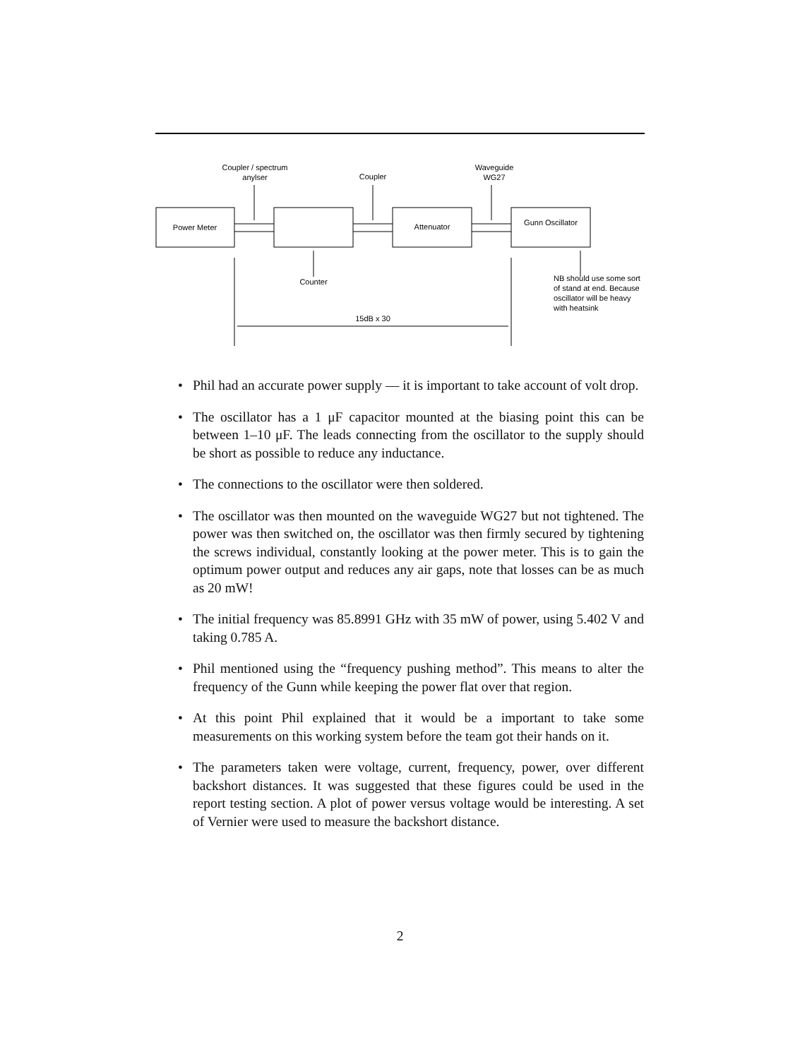Coupler / spectrum
anylser
Coupler
Waveguide
WG27
Power Meter
Attenuator
Gunn Oscillator
Counter
NB should use some sort
of stand at end. Because
oscillator will be heavy
with heatsink
15dB x 30
• Phil had an accurate power supply — it is important to take account of volt drop.
• The oscillator has a 1 μF capacitor mounted at the biasing point this can be between 1–10 μF. The leads connecting from the oscillator to the supply should be short as possible to reduce any inductance.
• The connections to the oscillator were then soldered.
• The oscillator was then mounted on the waveguide WG27 but not tightened. The power was then switched on, the oscillator was then firmly secured by tightening the screws individual, constantly looking at the power meter. This is to gain the optimum power output and reduces any air gaps, note that losses can be as much as 20 mW!
• The initial frequency was 85.8991 GHz with 35 mW of power, using 5.402 V and taking 0.785 A.
• Phil mentioned using the “frequency pushing method”. This means to alter the frequency of the Gunn while keeping the power flat over that region.
• At this point Phil explained that it would be a important to take some measurements on this working system before the team got their hands on it.
• The parameters taken were voltage, current, frequency, power, over different backshort distances. It was suggested that these figures could be used in the report testing section. A plot of power versus voltage would be interesting. A set of Vernier were used to measure the backshort distance.
2